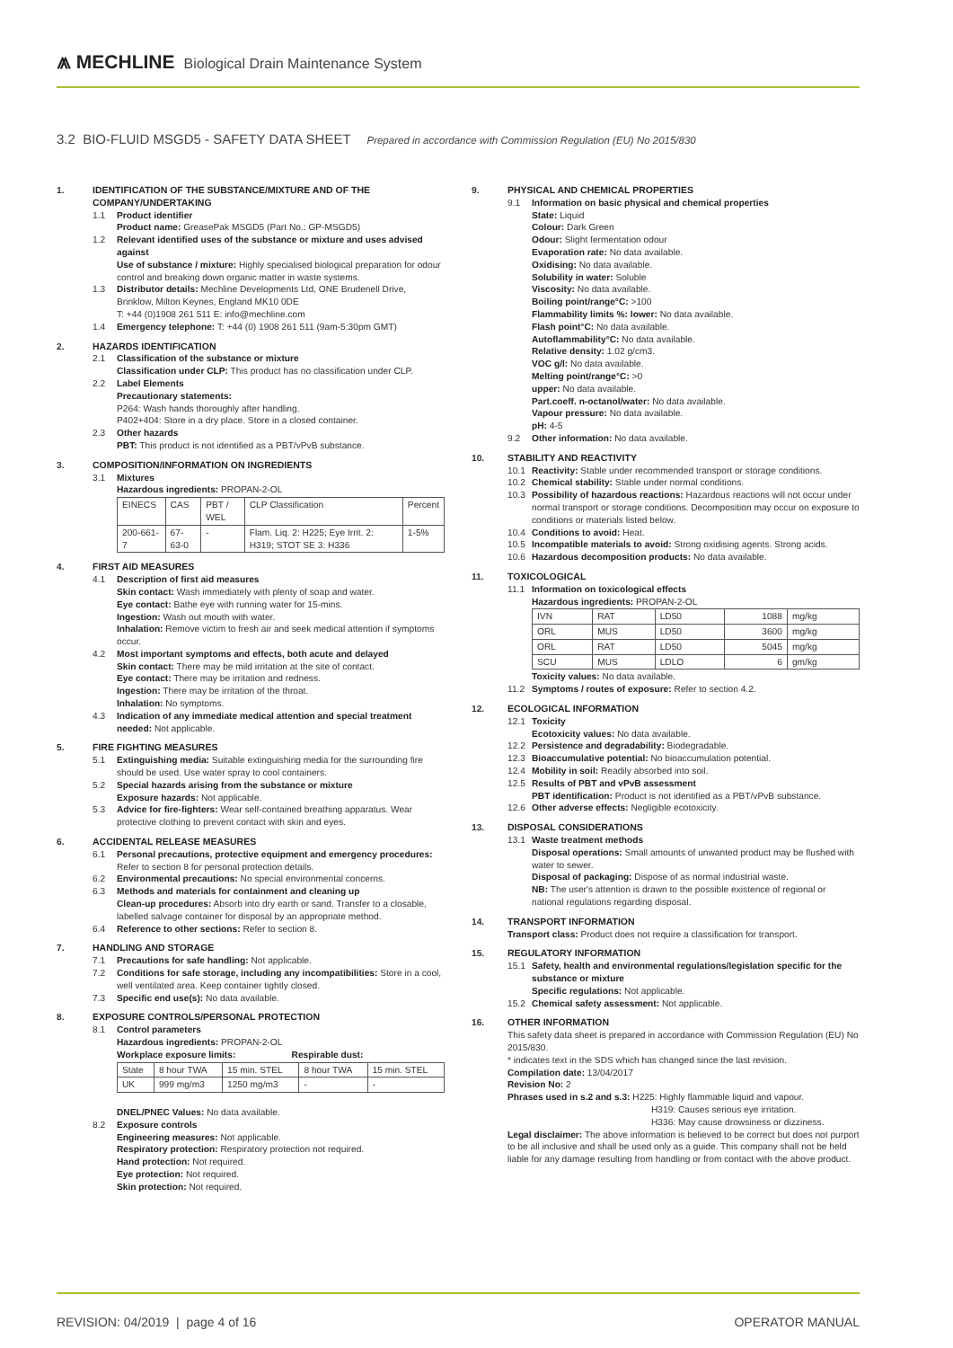⩕ MECHLINE Biological Drain Maintenance System
3.2 BIO-FLUID MSGD5 - SAFETY DATA SHEET Prepared in accordance with Commission Regulation (EU) No 2015/830
1. IDENTIFICATION OF THE SUBSTANCE/MIXTURE AND OF THE COMPANY/UNDERTAKING
1.1 Product identifier
Product name: GreasePak MSGD5 (Part No.: GP-MSGD5)
1.2 Relevant identified uses of the substance or mixture and uses advised against
Use of substance / mixture: Highly specialised biological preparation for odour control and breaking down organic matter in waste systems.
1.3 Distributor details: Mechline Developments Ltd, ONE Brudenell Drive, Brinklow, Milton Keynes, England MK10 0DE
T: +44 (0)1908 261 511 E: info@mechline.com
1.4 Emergency telephone: T: +44 (0) 1908 261 511 (9am-5:30pm GMT)
2. HAZARDS IDENTIFICATION
2.1 Classification of the substance or mixture
Classification under CLP: This product has no classification under CLP.
2.2 Label Elements
Precautionary statements:
P264: Wash hands thoroughly after handling.
P402+404: Store in a dry place. Store in a closed container.
2.3 Other hazards
PBT: This product is not identified as a PBT/vPvB substance.
3. COMPOSITION/INFORMATION ON INGREDIENTS
3.1 Mixtures
Hazardous ingredients: PROPAN-2-OL
| EINECS | CAS | PBT / WEL | CLP Classification | Percent |
| 200-661-7 | 67-63-0 | - | Flam. Liq. 2: H225; Eye Irrit. 2: H319; STOT SE 3: H336 | 1-5% |
4. FIRST AID MEASURES
4.1 Description of first aid measures
Skin contact: Wash immediately with plenty of soap and water.
Eye contact: Bathe eye with running water for 15-mins.
Ingestion: Wash out mouth with water.
Inhalation: Remove victim to fresh air and seek medical attention if symptoms occur.
4.2 Most important symptoms and effects, both acute and delayed
Skin contact: There may be mild irritation at the site of contact.
Eye contact: There may be irritation and redness.
Ingestion: There may be irritation of the throat.
Inhalation: No symptoms.
4.3 Indication of any immediate medical attention and special treatment needed: Not applicable.
5. FIRE FIGHTING MEASURES
5.1 Extinguishing media: Suitable extinguishing media for the surrounding fire should be used. Use water spray to cool containers.
5.2 Special hazards arising from the substance or mixture
Exposure hazards: Not applicable.
5.3 Advice for fire-fighters: Wear self-contained breathing apparatus. Wear protective clothing to prevent contact with skin and eyes.
6. ACCIDENTAL RELEASE MEASURES
6.1 Personal precautions, protective equipment and emergency procedures: Refer to section 8 for personal protection details.
6.2 Environmental precautions: No special environmental concerns.
6.3 Methods and materials for containment and cleaning up
Clean-up procedures: Absorb into dry earth or sand. Transfer to a closable, labelled salvage container for disposal by an appropriate method.
6.4 Reference to other sections: Refer to section 8.
7. HANDLING AND STORAGE
7.1 Precautions for safe handling: Not applicable.
7.2 Conditions for safe storage, including any incompatibilities: Store in a cool, well ventilated area. Keep container tightly closed.
7.3 Specific end use(s): No data available.
8. EXPOSURE CONTROLS/PERSONAL PROTECTION
8.1 Control parameters
Hazardous ingredients: PROPAN-2-OL
Workplace exposure limits: Respirable dust:
| State | 8 hour TWA | 15 min. STEL | 8 hour TWA | 15 min. STEL |
| UK | 999 mg/m3 | 1250 mg/m3 | - | - |
DNEL/PNEC Values: No data available.
8.2 Exposure controls
Engineering measures: Not applicable.
Respiratory protection: Respiratory protection not required.
Hand protection: Not required.
Eye protection: Not required.
Skin protection: Not required.
9. PHYSICAL AND CHEMICAL PROPERTIES
9.1 Information on basic physical and chemical properties
State: Liquid
Colour: Dark Green
Odour: Slight fermentation odour
Evaporation rate: No data available.
Oxidising: No data available.
Solubility in water: Soluble
Viscosity: No data available.
Boiling point/range°C: >100
Flammability limits %: lower: No data available.
Flash point°C: No data available.
Autoflammability°C: No data available.
Relative density: 1.02 g/cm3.
VOC g/l: No data available.
Melting point/range°C: >0
upper: No data available.
Part.coeff. n-octanol/water: No data available.
Vapour pressure: No data available.
pH: 4-5
9.2 Other information: No data available.
10. STABILITY AND REACTIVITY
10.1 Reactivity: Stable under recommended transport or storage conditions.
10.2 Chemical stability: Stable under normal conditions.
10.3 Possibility of hazardous reactions: Hazardous reactions will not occur under normal transport or storage conditions. Decomposition may occur on exposure to conditions or materials listed below.
10.4 Conditions to avoid: Heat.
10.5 Incompatible materials to avoid: Strong oxidising agents. Strong acids.
10.6 Hazardous decomposition products: No data available.
11. TOXICOLOGICAL
11.1 Information on toxicological effects
Hazardous ingredients: PROPAN-2-OL
| IVN | RAT | LD50 | 1088 | mg/kg |
| ORL | MUS | LD50 | 3600 | mg/kg |
| ORL | RAT | LD50 | 5045 | mg/kg |
| SCU | MUS | LDLO | 6 | gm/kg |
Toxicity values: No data available.
11.2 Symptoms / routes of exposure: Refer to section 4.2.
12. ECOLOGICAL INFORMATION
12.1 Toxicity
Ecotoxicity values: No data available.
12.2 Persistence and degradability: Biodegradable.
12.3 Bioaccumulative potential: No bioaccumulation potential.
12.4 Mobility in soil: Readily absorbed into soil.
12.5 Results of PBT and vPvB assessment
PBT identification: Product is not identified as a PBT/vPvB substance.
12.6 Other adverse effects: Negligible ecotoxicity.
13. DISPOSAL CONSIDERATIONS
13.1 Waste treatment methods
Disposal operations: Small amounts of unwanted product may be flushed with water to sewer.
Disposal of packaging: Dispose of as normal industrial waste.
NB: The user's attention is drawn to the possible existence of regional or national regulations regarding disposal.
14. TRANSPORT INFORMATION
Transport class: Product does not require a classification for transport.
15. REGULATORY INFORMATION
15.1 Safety, health and environmental regulations/legislation specific for the substance or mixture
Specific regulations: Not applicable.
15.2 Chemical safety assessment: Not applicable.
16. OTHER INFORMATION
This safety data sheet is prepared in accordance with Commission Regulation (EU) No 2015/830.
* indicates text in the SDS which has changed since the last revision.
Compilation date: 13/04/2017
Revision No: 2
Phrases used in s.2 and s.3: H225: Highly flammable liquid and vapour.
H319: Causes serious eye irritation.
H336: May cause drowsiness or dizziness.
Legal disclaimer: The above information is believed to be correct but does not purport to be all inclusive and shall be used only as a guide. This company shall not be held liable for any damage resulting from handling or from contact with the above product.
REVISION: 04/2019 | page 4 of 16 OPERATOR MANUAL